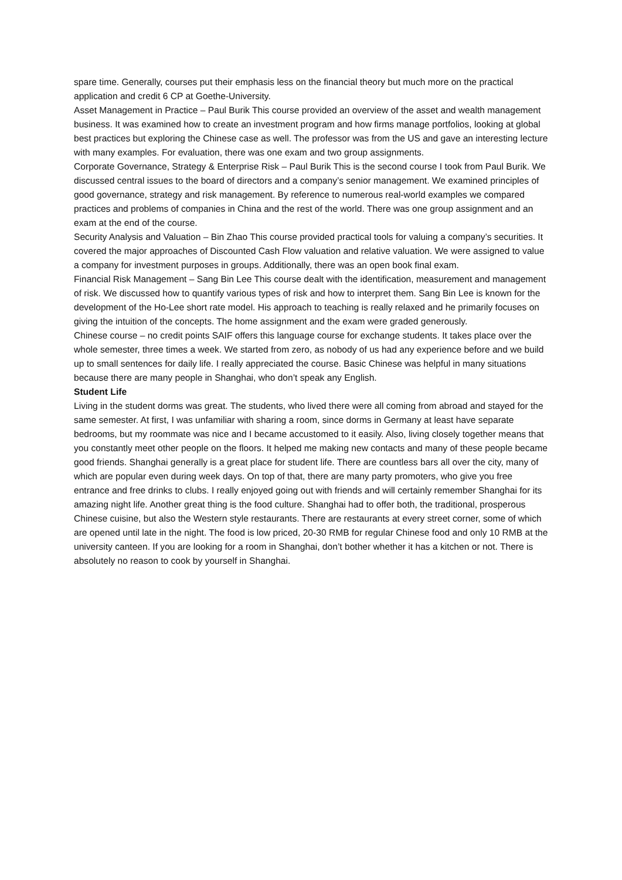spare time. Generally, courses put their emphasis less on the financial theory but much more on the practical application and credit 6 CP at Goethe-University.
Asset Management in Practice – Paul Burik This course provided an overview of the asset and wealth management business. It was examined how to create an investment program and how firms manage portfolios, looking at global best practices but exploring the Chinese case as well. The professor was from the US and gave an interesting lecture with many examples. For evaluation, there was one exam and two group assignments.
Corporate Governance, Strategy & Enterprise Risk – Paul Burik This is the second course I took from Paul Burik. We discussed central issues to the board of directors and a company’s senior management. We examined principles of good governance, strategy and risk management. By reference to numerous real-world examples we compared practices and problems of companies in China and the rest of the world. There was one group assignment and an exam at the end of the course.
Security Analysis and Valuation – Bin Zhao This course provided practical tools for valuing a company’s securities. It covered the major approaches of Discounted Cash Flow valuation and relative valuation. We were assigned to value a company for investment purposes in groups. Additionally, there was an open book final exam.
Financial Risk Management – Sang Bin Lee This course dealt with the identification, measurement and management of risk. We discussed how to quantify various types of risk and how to interpret them. Sang Bin Lee is known for the development of the Ho-Lee short rate model. His approach to teaching is really relaxed and he primarily focuses on giving the intuition of the concepts. The home assignment and the exam were graded generously.
Chinese course – no credit points SAIF offers this language course for exchange students. It takes place over the whole semester, three times a week. We started from zero, as nobody of us had any experience before and we build up to small sentences for daily life. I really appreciated the course. Basic Chinese was helpful in many situations because there are many people in Shanghai, who don’t speak any English.
Student Life
Living in the student dorms was great. The students, who lived there were all coming from abroad and stayed for the same semester. At first, I was unfamiliar with sharing a room, since dorms in Germany at least have separate bedrooms, but my roommate was nice and I became accustomed to it easily. Also, living closely together means that you constantly meet other people on the floors. It helped me making new contacts and many of these people became good friends. Shanghai generally is a great place for student life. There are countless bars all over the city, many of which are popular even during week days. On top of that, there are many party promoters, who give you free entrance and free drinks to clubs. I really enjoyed going out with friends and will certainly remember Shanghai for its amazing night life. Another great thing is the food culture. Shanghai had to offer both, the traditional, prosperous Chinese cuisine, but also the Western style restaurants. There are restaurants at every street corner, some of which are opened until late in the night. The food is low priced, 20-30 RMB for regular Chinese food and only 10 RMB at the university canteen. If you are looking for a room in Shanghai, don’t bother whether it has a kitchen or not. There is absolutely no reason to cook by yourself in Shanghai.